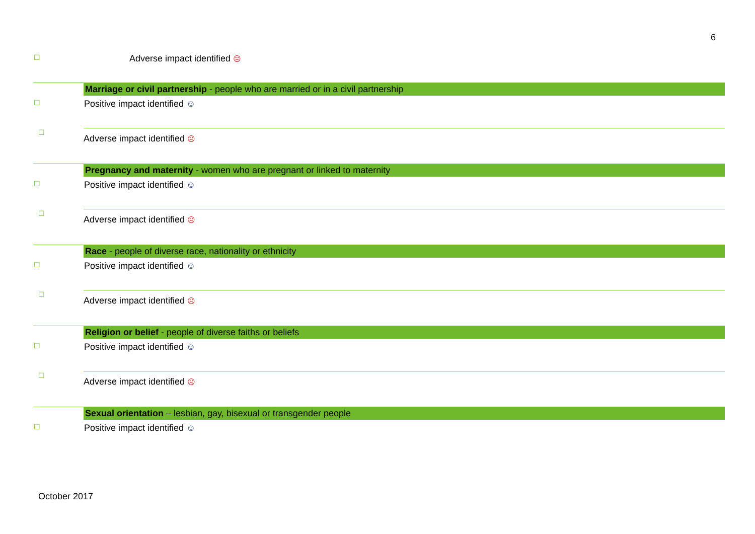6
| ☐ | Adverse impact identified ☹ |
| | Marriage or civil partnership - people who are married or in a civil partnership |
| ☐ | Positive impact identified ☺ |
| ☐ | Adverse impact identified ☹ |
| | Pregnancy and maternity - women who are pregnant or linked to maternity |
| ☐ | Positive impact identified ☺ |
| ☐ | Adverse impact identified ☹ |
| | Race - people of diverse race, nationality or ethnicity |
| ☐ | Positive impact identified ☺ |
| ☐ | Adverse impact identified ☹ |
| | Religion or belief - people of diverse faiths or beliefs |
| ☐ | Positive impact identified ☺ |
| ☐ | Adverse impact identified ☹ |
| | Sexual orientation – lesbian, gay, bisexual or transgender people |
| ☐ | Positive impact identified ☺ |
October 2017